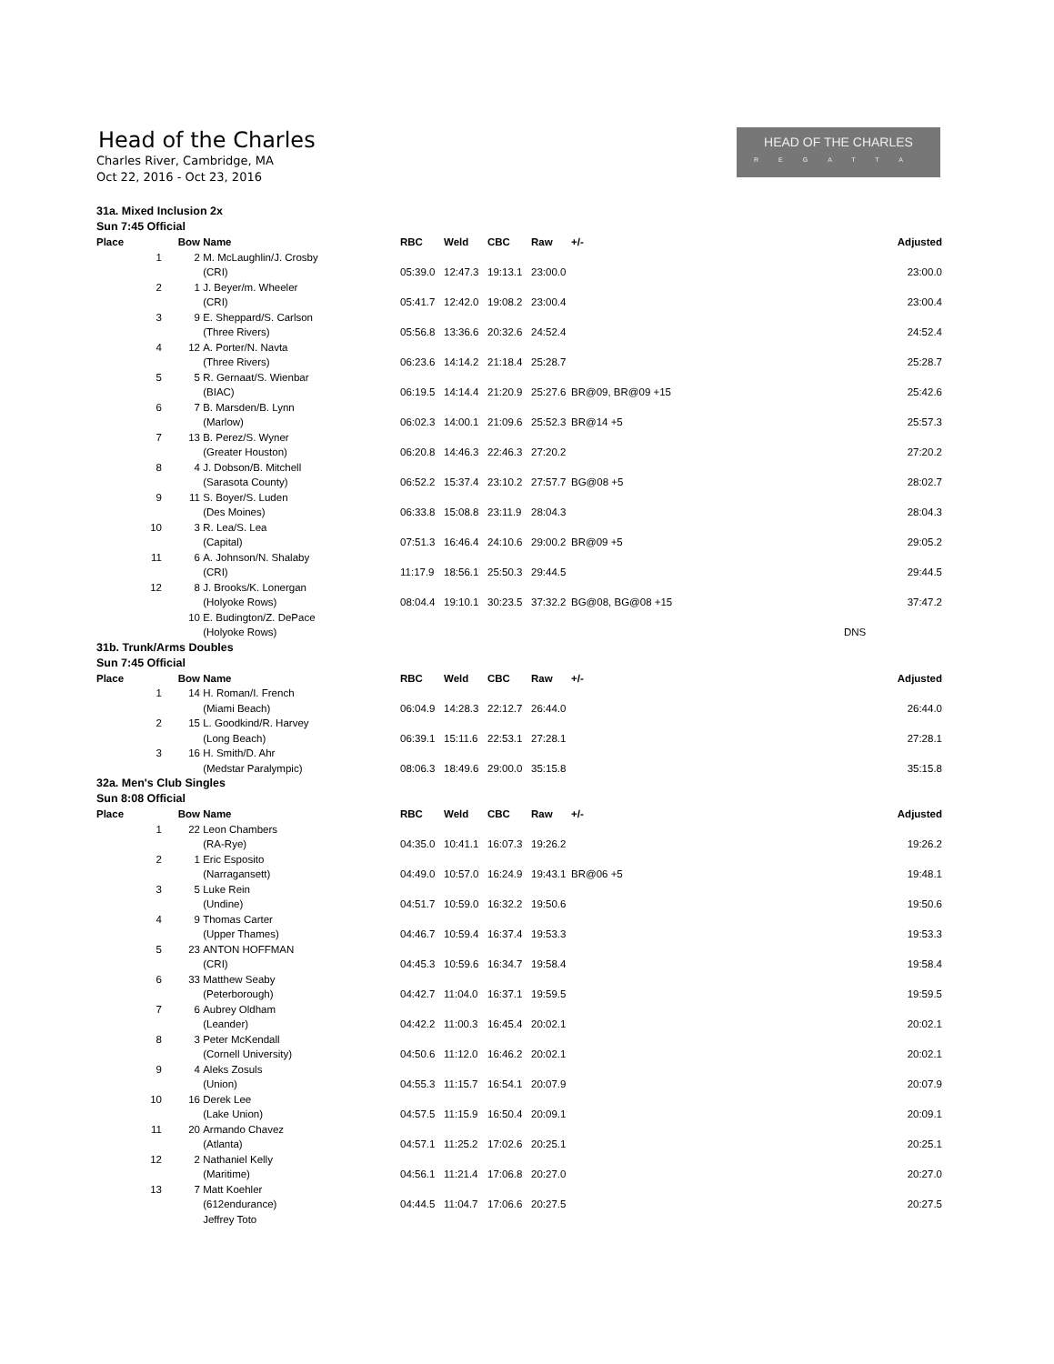Head of the Charles
Charles River, Cambridge, MA
Oct 22, 2016 - Oct 23, 2016
HEAD OF THE CHARLES
REGATTA
31a. Mixed Inclusion 2x
Sun 7:45 Official
| Place | Bow | Name | RBC | Weld | CBC | Raw | +/- | Adjusted |
| --- | --- | --- | --- | --- | --- | --- | --- | --- |
| 1 | 2 | M. McLaughlin/J. Crosby (CRI) | 05:39.0 | 12:47.3 | 19:13.1 | 23:00.0 | | 23:00.0 |
| 2 | 1 | J. Beyer/m. Wheeler (CRI) | 05:41.7 | 12:42.0 | 19:08.2 | 23:00.4 | | 23:00.4 |
| 3 | 9 | E. Sheppard/S. Carlson (Three Rivers) | 05:56.8 | 13:36.6 | 20:32.6 | 24:52.4 | | 24:52.4 |
| 4 | 12 | A. Porter/N. Navta (Three Rivers) | 06:23.6 | 14:14.2 | 21:18.4 | 25:28.7 | | 25:28.7 |
| 5 | 5 | R. Gernaat/S. Wienbar (BIAC) | 06:19.5 | 14:14.4 | 21:20.9 | 25:27.6 | BR@09, BR@09 +15 | 25:42.6 |
| 6 | 7 | B. Marsden/B. Lynn (Marlow) | 06:02.3 | 14:00.1 | 21:09.6 | 25:52.3 | BR@14 +5 | 25:57.3 |
| 7 | 13 | B. Perez/S. Wyner (Greater Houston) | 06:20.8 | 14:46.3 | 22:46.3 | 27:20.2 | | 27:20.2 |
| 8 | 4 | J. Dobson/B. Mitchell (Sarasota County) | 06:52.2 | 15:37.4 | 23:10.2 | 27:57.7 | BG@08 +5 | 28:02.7 |
| 9 | 11 | S. Boyer/S. Luden (Des Moines) | 06:33.8 | 15:08.8 | 23:11.9 | 28:04.3 | | 28:04.3 |
| 10 | 3 | R. Lea/S. Lea (Capital) | 07:51.3 | 16:46.4 | 24:10.6 | 29:00.2 | BR@09 +5 | 29:05.2 |
| 11 | 6 | A. Johnson/N. Shalaby (CRI) | 11:17.9 | 18:56.1 | 25:50.3 | 29:44.5 | | 29:44.5 |
| 12 | 8 | J. Brooks/K. Lonergan (Holyoke Rows) | 08:04.4 | 19:10.1 | 30:23.5 | 37:32.2 | BG@08, BG@08 +15 | 37:47.2 |
| | 10 | E. Budington/Z. DePace (Holyoke Rows) | | | | | | DNS |
31b. Trunk/Arms Doubles
Sun 7:45 Official
| Place | Bow | Name | RBC | Weld | CBC | Raw | +/- | Adjusted |
| --- | --- | --- | --- | --- | --- | --- | --- | --- |
| 1 | 14 | H. Roman/I. French (Miami Beach) | 06:04.9 | 14:28.3 | 22:12.7 | 26:44.0 | | 26:44.0 |
| 2 | 15 | L. Goodkind/R. Harvey (Long Beach) | 06:39.1 | 15:11.6 | 22:53.1 | 27:28.1 | | 27:28.1 |
| 3 | 16 | H. Smith/D. Ahr (Medstar Paralympic) | 08:06.3 | 18:49.6 | 29:00.0 | 35:15.8 | | 35:15.8 |
32a. Men's Club Singles
Sun 8:08 Official
| Place | Bow | Name | RBC | Weld | CBC | Raw | +/- | Adjusted |
| --- | --- | --- | --- | --- | --- | --- | --- | --- |
| 1 | 22 | Leon Chambers (RA-Rye) | 04:35.0 | 10:41.1 | 16:07.3 | 19:26.2 | | 19:26.2 |
| 2 | 1 | Eric Esposito (Narragansett) | 04:49.0 | 10:57.0 | 16:24.9 | 19:43.1 | BR@06 +5 | 19:48.1 |
| 3 | 5 | Luke Rein (Undine) | 04:51.7 | 10:59.0 | 16:32.2 | 19:50.6 | | 19:50.6 |
| 4 | 9 | Thomas Carter (Upper Thames) | 04:46.7 | 10:59.4 | 16:37.4 | 19:53.3 | | 19:53.3 |
| 5 | 23 | ANTON HOFFMAN (CRI) | 04:45.3 | 10:59.6 | 16:34.7 | 19:58.4 | | 19:58.4 |
| 6 | 33 | Matthew Seaby (Peterborough) | 04:42.7 | 11:04.0 | 16:37.1 | 19:59.5 | | 19:59.5 |
| 7 | 6 | Aubrey Oldham (Leander) | 04:42.2 | 11:00.3 | 16:45.4 | 20:02.1 | | 20:02.1 |
| 8 | 3 | Peter McKendall (Cornell University) | 04:50.6 | 11:12.0 | 16:46.2 | 20:02.1 | | 20:02.1 |
| 9 | 4 | Aleks Zosuls (Union) | 04:55.3 | 11:15.7 | 16:54.1 | 20:07.9 | | 20:07.9 |
| 10 | 16 | Derek Lee (Lake Union) | 04:57.5 | 11:15.9 | 16:50.4 | 20:09.1 | | 20:09.1 |
| 11 | 20 | Armando Chavez (Atlanta) | 04:57.1 | 11:25.2 | 17:02.6 | 20:25.1 | | 20:25.1 |
| 12 | 2 | Nathaniel Kelly (Maritime) | 04:56.1 | 11:21.4 | 17:06.8 | 20:27.0 | | 20:27.0 |
| 13 | 7 | Matt Koehler (612endurance) | 04:44.5 | 11:04.7 | 17:06.6 | 20:27.5 | | 20:27.5 |
| | | Jeffrey Toto | | | | | | |